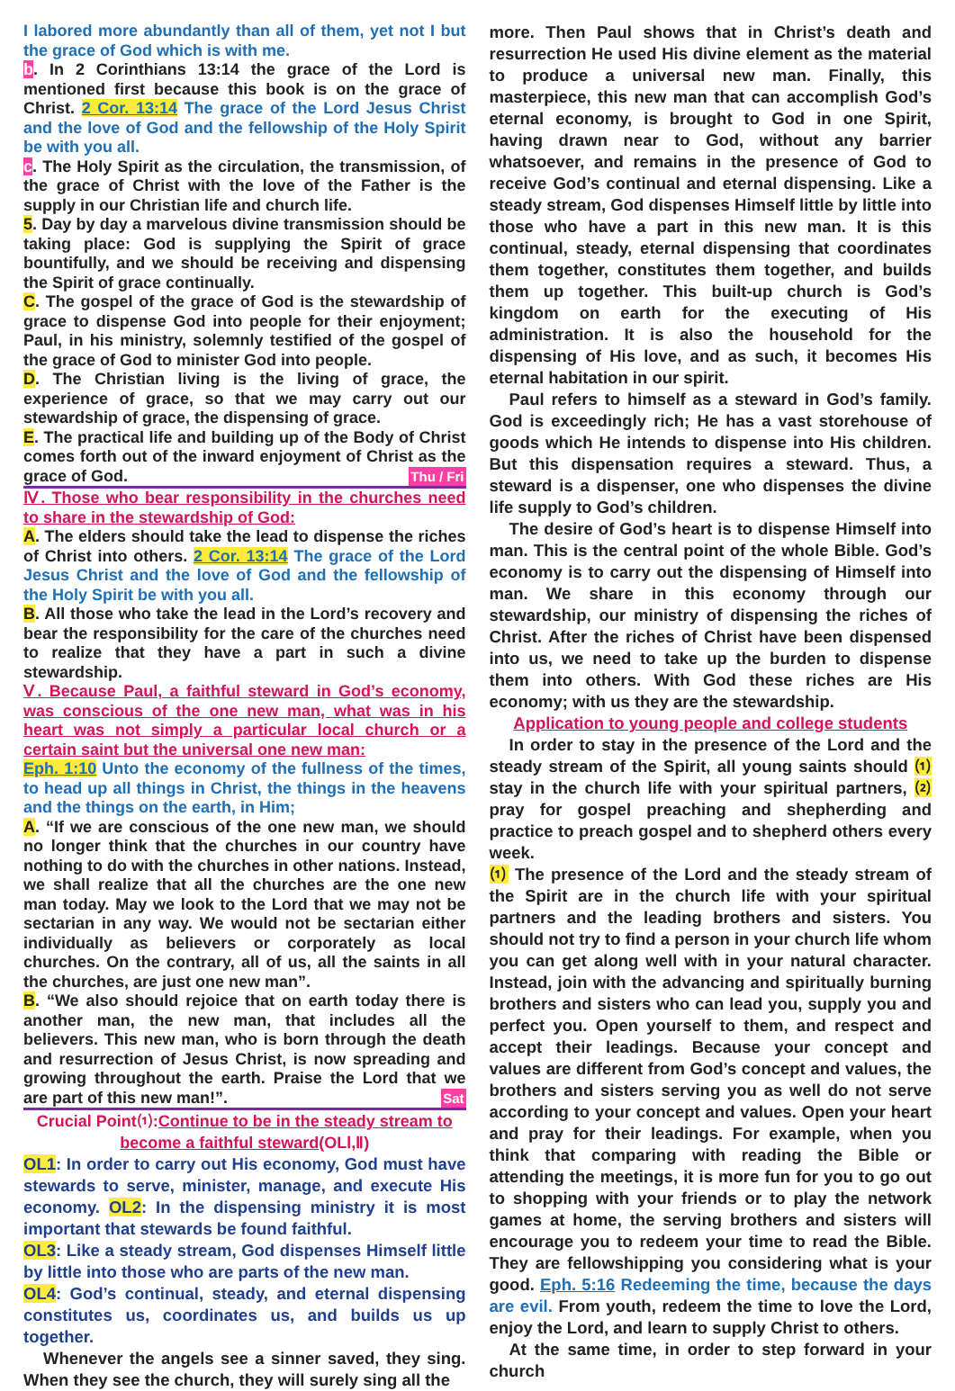I labored more abundantly than all of them, yet not I but the grace of God which is with me.
b. In 2 Corinthians 13:14 the grace of the Lord is mentioned first because this book is on the grace of Christ. 2 Cor. 13:14 The grace of the Lord Jesus Christ and the love of God and the fellowship of the Holy Spirit be with you all.
c. The Holy Spirit as the circulation, the transmission, of the grace of Christ with the love of the Father is the supply in our Christian life and church life.
5. Day by day a marvelous divine transmission should be taking place: God is supplying the Spirit of grace bountifully, and we should be receiving and dispensing the Spirit of grace continually.
C. The gospel of the grace of God is the stewardship of grace to dispense God into people for their enjoyment; Paul, in his ministry, solemnly testified of the gospel of the grace of God to minister God into people.
D. The Christian living is the living of grace, the experience of grace, so that we may carry out our stewardship of grace, the dispensing of grace.
E. The practical life and building up of the Body of Christ comes forth out of the inward enjoyment of Christ as the grace of God. Thu / Fri
Ⅳ. Those who bear responsibility in the churches need to share in the stewardship of God:
A. The elders should take the lead to dispense the riches of Christ into others. 2 Cor. 13:14 The grace of the Lord Jesus Christ and the love of God and the fellowship of the Holy Spirit be with you all.
B. All those who take the lead in the Lord’s recovery and bear the responsibility for the care of the churches need to realize that they have a part in such a divine stewardship.
Ⅴ. Because Paul, a faithful steward in God’s economy, was conscious of the one new man, what was in his heart was not simply a particular local church or a certain saint but the universal one new man:
Eph. 1:10 Unto the economy of the fullness of the times, to head up all things in Christ, the things in the heavens and the things on the earth, in Him;
A. “If we are conscious of the one new man, we should no longer think that the churches in our country have nothing to do with the churches in other nations. Instead, we shall realize that all the churches are the one new man today. May we look to the Lord that we may not be sectarian in any way. We would not be sectarian either individually as believers or corporately as local churches. On the contrary, all of us, all the saints in all the churches, are just one new man”.
B. “We also should rejoice that on earth today there is another man, the new man, that includes all the believers. This new man, who is born through the death and resurrection of Jesus Christ, is now spreading and growing throughout the earth. Praise the Lord that we are part of this new man!”. Sat
Crucial Point⑴:Continue to be in the steady stream to become a faithful steward(OLⅠ,Ⅱ)
OL1: In order to carry out His economy, God must have stewards to serve, minister, manage, and execute His economy. OL2: In the dispensing ministry it is most important that stewards be found faithful.
OL3: Like a steady stream, God dispenses Himself little by little into those who are parts of the new man.
OL4: God’s continual, steady, and eternal dispensing constitutes us, coordinates us, and builds us up together.
Whenever the angels see a sinner saved, they sing. When they see the church, they will surely sing all the
more. Then Paul shows that in Christ’s death and resurrection He used His divine element as the material to produce a universal new man. Finally, this masterpiece, this new man that can accomplish God’s eternal economy, is brought to God in one Spirit, having drawn near to God, without any barrier whatsoever, and remains in the presence of God to receive God’s continual and eternal dispensing. Like a steady stream, God dispenses Himself little by little into those who have a part in this new man. It is this continual, steady, eternal dispensing that coordinates them together, constitutes them together, and builds them up together. This built-up church is God’s kingdom on earth for the executing of His administration. It is also the household for the dispensing of His love, and as such, it becomes His eternal habitation in our spirit.
Paul refers to himself as a steward in God’s family. God is exceedingly rich; He has a vast storehouse of goods which He intends to dispense into His children. But this dispensation requires a steward. Thus, a steward is a dispenser, one who dispenses the divine life supply to God’s children.
The desire of God’s heart is to dispense Himself into man. This is the central point of the whole Bible. God’s economy is to carry out the dispensing of Himself into man. We share in this economy through our stewardship, our ministry of dispensing the riches of Christ. After the riches of Christ have been dispensed into us, we need to take up the burden to dispense them into others. With God these riches are His economy; with us they are the stewardship.
Application to young people and college students
In order to stay in the presence of the Lord and the steady stream of the Spirit, all young saints should ⑴ stay in the church life with your spiritual partners, ⑵ pray for gospel preaching and shepherding and practice to preach gospel and to shepherd others every week.
⑴ The presence of the Lord and the steady stream of the Spirit are in the church life with your spiritual partners and the leading brothers and sisters. You should not try to find a person in your church life whom you can get along well with in your natural character. Instead, join with the advancing and spiritually burning brothers and sisters who can lead you, supply you and perfect you. Open yourself to them, and respect and accept their leadings. Because your concept and values are different from God’s concept and values, the brothers and sisters serving you as well do not serve according to your concept and values. Open your heart and pray for their leadings. For example, when you think that comparing with reading the Bible or attending the meetings, it is more fun for you to go out to shopping with your friends or to play the network games at home, the serving brothers and sisters will encourage you to redeem your time to read the Bible. They are fellowshipping you considering what is your good. Eph. 5:16 Redeeming the time, because the days are evil. From youth, redeem the time to love the Lord, enjoy the Lord, and learn to supply Christ to others.
At the same time, in order to step forward in your church